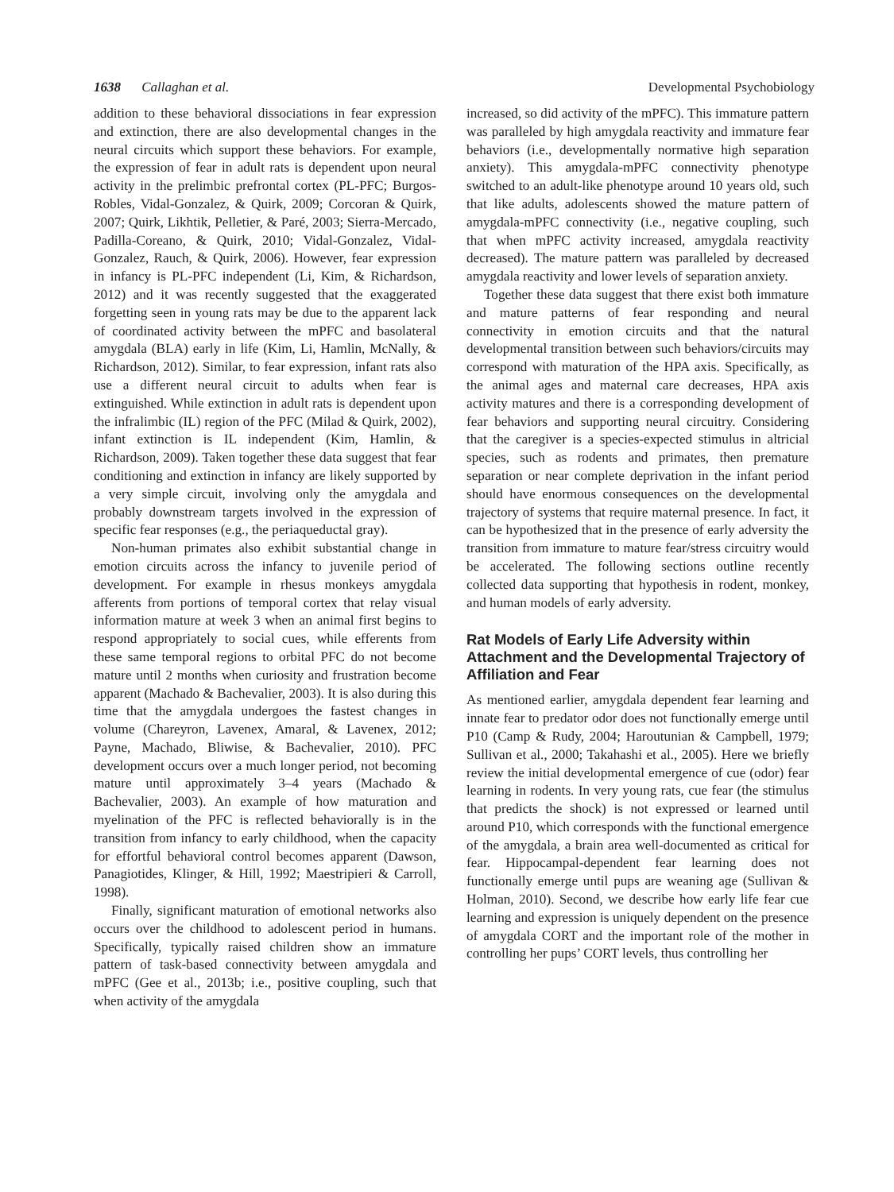1638 Callaghan et al. Developmental Psychobiology
addition to these behavioral dissociations in fear expression and extinction, there are also developmental changes in the neural circuits which support these behaviors. For example, the expression of fear in adult rats is dependent upon neural activity in the prelimbic prefrontal cortex (PL-PFC; Burgos-Robles, Vidal-Gonzalez, & Quirk, 2009; Corcoran & Quirk, 2007; Quirk, Likhtik, Pelletier, & Paré, 2003; Sierra-Mercado, Padilla-Coreano, & Quirk, 2010; Vidal-Gonzalez, Vidal-Gonzalez, Rauch, & Quirk, 2006). However, fear expression in infancy is PL-PFC independent (Li, Kim, & Richardson, 2012) and it was recently suggested that the exaggerated forgetting seen in young rats may be due to the apparent lack of coordinated activity between the mPFC and basolateral amygdala (BLA) early in life (Kim, Li, Hamlin, McNally, & Richardson, 2012). Similar, to fear expression, infant rats also use a different neural circuit to adults when fear is extinguished. While extinction in adult rats is dependent upon the infralimbic (IL) region of the PFC (Milad & Quirk, 2002), infant extinction is IL independent (Kim, Hamlin, & Richardson, 2009). Taken together these data suggest that fear conditioning and extinction in infancy are likely supported by a very simple circuit, involving only the amygdala and probably downstream targets involved in the expression of specific fear responses (e.g., the periaqueductal gray).
Non-human primates also exhibit substantial change in emotion circuits across the infancy to juvenile period of development. For example in rhesus monkeys amygdala afferents from portions of temporal cortex that relay visual information mature at week 3 when an animal first begins to respond appropriately to social cues, while efferents from these same temporal regions to orbital PFC do not become mature until 2 months when curiosity and frustration become apparent (Machado & Bachevalier, 2003). It is also during this time that the amygdala undergoes the fastest changes in volume (Chareyron, Lavenex, Amaral, & Lavenex, 2012; Payne, Machado, Bliwise, & Bachevalier, 2010). PFC development occurs over a much longer period, not becoming mature until approximately 3–4 years (Machado & Bachevalier, 2003). An example of how maturation and myelination of the PFC is reflected behaviorally is in the transition from infancy to early childhood, when the capacity for effortful behavioral control becomes apparent (Dawson, Panagiotides, Klinger, & Hill, 1992; Maestripieri & Carroll, 1998).
Finally, significant maturation of emotional networks also occurs over the childhood to adolescent period in humans. Specifically, typically raised children show an immature pattern of task-based connectivity between amygdala and mPFC (Gee et al., 2013b; i.e., positive coupling, such that when activity of the amygdala
increased, so did activity of the mPFC). This immature pattern was paralleled by high amygdala reactivity and immature fear behaviors (i.e., developmentally normative high separation anxiety). This amygdala-mPFC connectivity phenotype switched to an adult-like phenotype around 10 years old, such that like adults, adolescents showed the mature pattern of amygdala-mPFC connectivity (i.e., negative coupling, such that when mPFC activity increased, amygdala reactivity decreased). The mature pattern was paralleled by decreased amygdala reactivity and lower levels of separation anxiety.
Together these data suggest that there exist both immature and mature patterns of fear responding and neural connectivity in emotion circuits and that the natural developmental transition between such behaviors/circuits may correspond with maturation of the HPA axis. Specifically, as the animal ages and maternal care decreases, HPA axis activity matures and there is a corresponding development of fear behaviors and supporting neural circuitry. Considering that the caregiver is a species-expected stimulus in altricial species, such as rodents and primates, then premature separation or near complete deprivation in the infant period should have enormous consequences on the developmental trajectory of systems that require maternal presence. In fact, it can be hypothesized that in the presence of early adversity the transition from immature to mature fear/stress circuitry would be accelerated. The following sections outline recently collected data supporting that hypothesis in rodent, monkey, and human models of early adversity.
Rat Models of Early Life Adversity within Attachment and the Developmental Trajectory of Affiliation and Fear
As mentioned earlier, amygdala dependent fear learning and innate fear to predator odor does not functionally emerge until P10 (Camp & Rudy, 2004; Haroutunian & Campbell, 1979; Sullivan et al., 2000; Takahashi et al., 2005). Here we briefly review the initial developmental emergence of cue (odor) fear learning in rodents. In very young rats, cue fear (the stimulus that predicts the shock) is not expressed or learned until around P10, which corresponds with the functional emergence of the amygdala, a brain area well-documented as critical for fear. Hippocampal-dependent fear learning does not functionally emerge until pups are weaning age (Sullivan & Holman, 2010). Second, we describe how early life fear cue learning and expression is uniquely dependent on the presence of amygdala CORT and the important role of the mother in controlling her pups’ CORT levels, thus controlling her